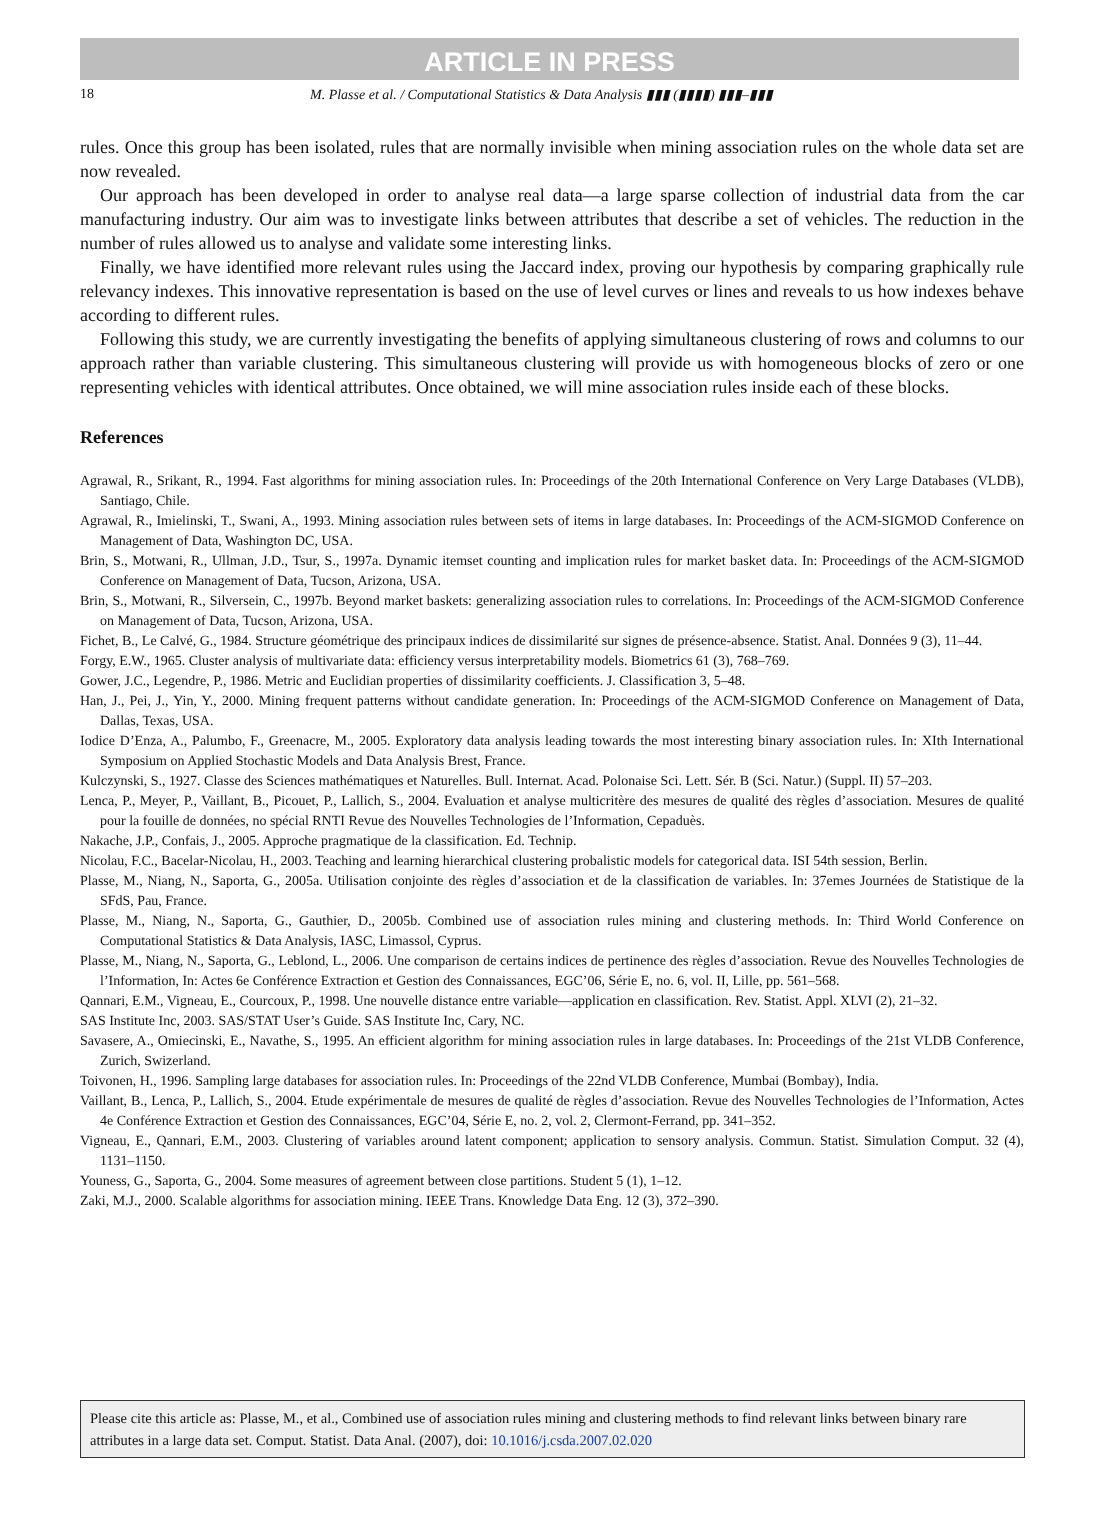ARTICLE IN PRESS
18 M. Plasse et al. / Computational Statistics & Data Analysis ▮▮▮ (▮▮▮▮) ▮▮▮–▮▮▮
rules. Once this group has been isolated, rules that are normally invisible when mining association rules on the whole data set are now revealed.
Our approach has been developed in order to analyse real data—a large sparse collection of industrial data from the car manufacturing industry. Our aim was to investigate links between attributes that describe a set of vehicles. The reduction in the number of rules allowed us to analyse and validate some interesting links.
Finally, we have identified more relevant rules using the Jaccard index, proving our hypothesis by comparing graphically rule relevancy indexes. This innovative representation is based on the use of level curves or lines and reveals to us how indexes behave according to different rules.
Following this study, we are currently investigating the benefits of applying simultaneous clustering of rows and columns to our approach rather than variable clustering. This simultaneous clustering will provide us with homogeneous blocks of zero or one representing vehicles with identical attributes. Once obtained, we will mine association rules inside each of these blocks.
References
Agrawal, R., Srikant, R., 1994. Fast algorithms for mining association rules. In: Proceedings of the 20th International Conference on Very Large Databases (VLDB), Santiago, Chile.
Agrawal, R., Imielinski, T., Swani, A., 1993. Mining association rules between sets of items in large databases. In: Proceedings of the ACM-SIGMOD Conference on Management of Data, Washington DC, USA.
Brin, S., Motwani, R., Ullman, J.D., Tsur, S., 1997a. Dynamic itemset counting and implication rules for market basket data. In: Proceedings of the ACM-SIGMOD Conference on Management of Data, Tucson, Arizona, USA.
Brin, S., Motwani, R., Silversein, C., 1997b. Beyond market baskets: generalizing association rules to correlations. In: Proceedings of the ACM-SIGMOD Conference on Management of Data, Tucson, Arizona, USA.
Fichet, B., Le Calvé, G., 1984. Structure géométrique des principaux indices de dissimilarité sur signes de présence-absence. Statist. Anal. Données 9 (3), 11–44.
Forgy, E.W., 1965. Cluster analysis of multivariate data: efficiency versus interpretability models. Biometrics 61 (3), 768–769.
Gower, J.C., Legendre, P., 1986. Metric and Euclidian properties of dissimilarity coefficients. J. Classification 3, 5–48.
Han, J., Pei, J., Yin, Y., 2000. Mining frequent patterns without candidate generation. In: Proceedings of the ACM-SIGMOD Conference on Management of Data, Dallas, Texas, USA.
Iodice D’Enza, A., Palumbo, F., Greenacre, M., 2005. Exploratory data analysis leading towards the most interesting binary association rules. In: XIth International Symposium on Applied Stochastic Models and Data Analysis Brest, France.
Kulczynski, S., 1927. Classe des Sciences mathématiques et Naturelles. Bull. Internat. Acad. Polonaise Sci. Lett. Sér. B (Sci. Natur.) (Suppl. II) 57–203.
Lenca, P., Meyer, P., Vaillant, B., Picouet, P., Lallich, S., 2004. Evaluation et analyse multicritère des mesures de qualité des règles d’association. Mesures de qualité pour la fouille de données, no spécial RNTI Revue des Nouvelles Technologies de l’Information, Cepaduès.
Nakache, J.P., Confais, J., 2005. Approche pragmatique de la classification. Ed. Technip.
Nicolau, F.C., Bacelar-Nicolau, H., 2003. Teaching and learning hierarchical clustering probalistic models for categorical data. ISI 54th session, Berlin.
Plasse, M., Niang, N., Saporta, G., 2005a. Utilisation conjointe des règles d’association et de la classification de variables. In: 37emes Journées de Statistique de la SFdS, Pau, France.
Plasse, M., Niang, N., Saporta, G., Gauthier, D., 2005b. Combined use of association rules mining and clustering methods. In: Third World Conference on Computational Statistics & Data Analysis, IASC, Limassol, Cyprus.
Plasse, M., Niang, N., Saporta, G., Leblond, L., 2006. Une comparison de certains indices de pertinence des règles d’association. Revue des Nouvelles Technologies de l’Information, In: Actes 6e Conférence Extraction et Gestion des Connaissances, EGC’06, Série E, no. 6, vol. II, Lille, pp. 561–568.
Qannari, E.M., Vigneau, E., Courcoux, P., 1998. Une nouvelle distance entre variable—application en classification. Rev. Statist. Appl. XLVI (2), 21–32.
SAS Institute Inc, 2003. SAS/STAT User’s Guide. SAS Institute Inc, Cary, NC.
Savasere, A., Omiecinski, E., Navathe, S., 1995. An efficient algorithm for mining association rules in large databases. In: Proceedings of the 21st VLDB Conference, Zurich, Swizerland.
Toivonen, H., 1996. Sampling large databases for association rules. In: Proceedings of the 22nd VLDB Conference, Mumbai (Bombay), India.
Vaillant, B., Lenca, P., Lallich, S., 2004. Etude expérimentale de mesures de qualité de règles d’association. Revue des Nouvelles Technologies de l’Information, Actes 4e Conférence Extraction et Gestion des Connaissances, EGC’04, Série E, no. 2, vol. 2, Clermont-Ferrand, pp. 341–352.
Vigneau, E., Qannari, E.M., 2003. Clustering of variables around latent component; application to sensory analysis. Commun. Statist. Simulation Comput. 32 (4), 1131–1150.
Youness, G., Saporta, G., 2004. Some measures of agreement between close partitions. Student 5 (1), 1–12.
Zaki, M.J., 2000. Scalable algorithms for association mining. IEEE Trans. Knowledge Data Eng. 12 (3), 372–390.
Please cite this article as: Plasse, M., et al., Combined use of association rules mining and clustering methods to find relevant links between binary rare attributes in a large data set. Comput. Statist. Data Anal. (2007), doi: 10.1016/j.csda.2007.02.020